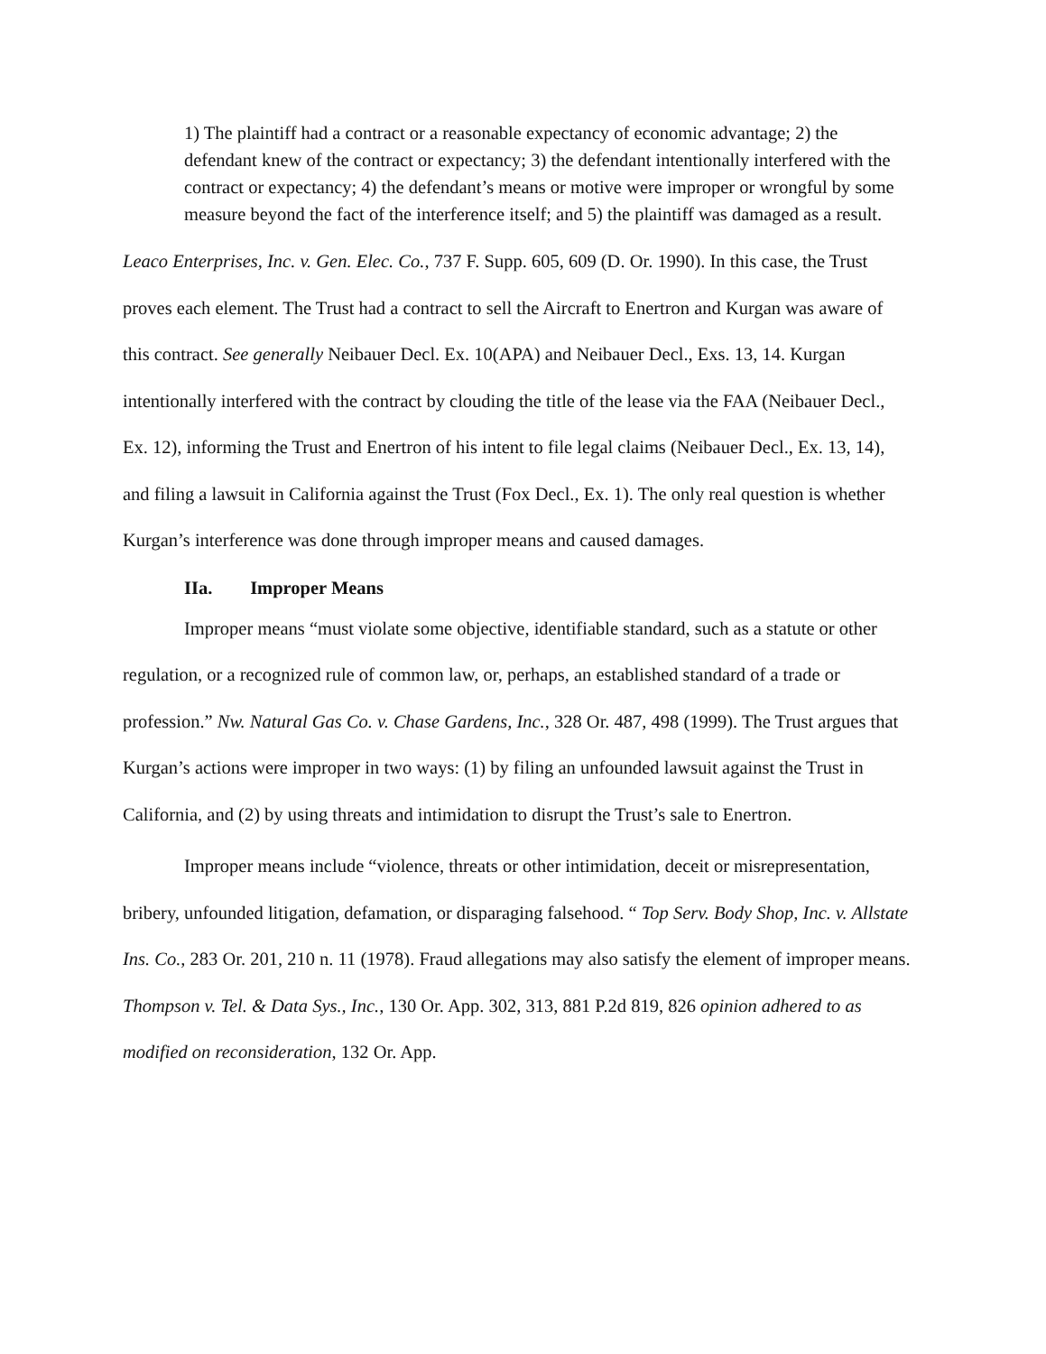1) The plaintiff had a contract or a reasonable expectancy of economic advantage; 2) the defendant knew of the contract or expectancy; 3) the defendant intentionally interfered with the contract or expectancy; 4) the defendant’s means or motive were improper or wrongful by some measure beyond the fact of the interference itself; and 5) the plaintiff was damaged as a result.
Leaco Enterprises, Inc. v. Gen. Elec. Co., 737 F. Supp. 605, 609 (D. Or. 1990). In this case, the Trust proves each element. The Trust had a contract to sell the Aircraft to Enertron and Kurgan was aware of this contract. See generally Neibauer Decl. Ex. 10(APA) and Neibauer Decl., Exs. 13, 14. Kurgan intentionally interfered with the contract by clouding the title of the lease via the FAA (Neibauer Decl., Ex. 12), informing the Trust and Enertron of his intent to file legal claims (Neibauer Decl., Ex. 13, 14), and filing a lawsuit in California against the Trust (Fox Decl., Ex. 1). The only real question is whether Kurgan’s interference was done through improper means and caused damages.
IIa. Improper Means
Improper means “must violate some objective, identifiable standard, such as a statute or other regulation, or a recognized rule of common law, or, perhaps, an established standard of a trade or profession.” Nw. Natural Gas Co. v. Chase Gardens, Inc., 328 Or. 487, 498 (1999). The Trust argues that Kurgan’s actions were improper in two ways: (1) by filing an unfounded lawsuit against the Trust in California, and (2) by using threats and intimidation to disrupt the Trust’s sale to Enertron.
Improper means include “violence, threats or other intimidation, deceit or misrepresentation, bribery, unfounded litigation, defamation, or disparaging falsehood. “ Top Serv. Body Shop, Inc. v. Allstate Ins. Co., 283 Or. 201, 210 n. 11 (1978). Fraud allegations may also satisfy the element of improper means. Thompson v. Tel. & Data Sys., Inc., 130 Or. App. 302, 313, 881 P.2d 819, 826 opinion adhered to as modified on reconsideration, 132 Or. App.